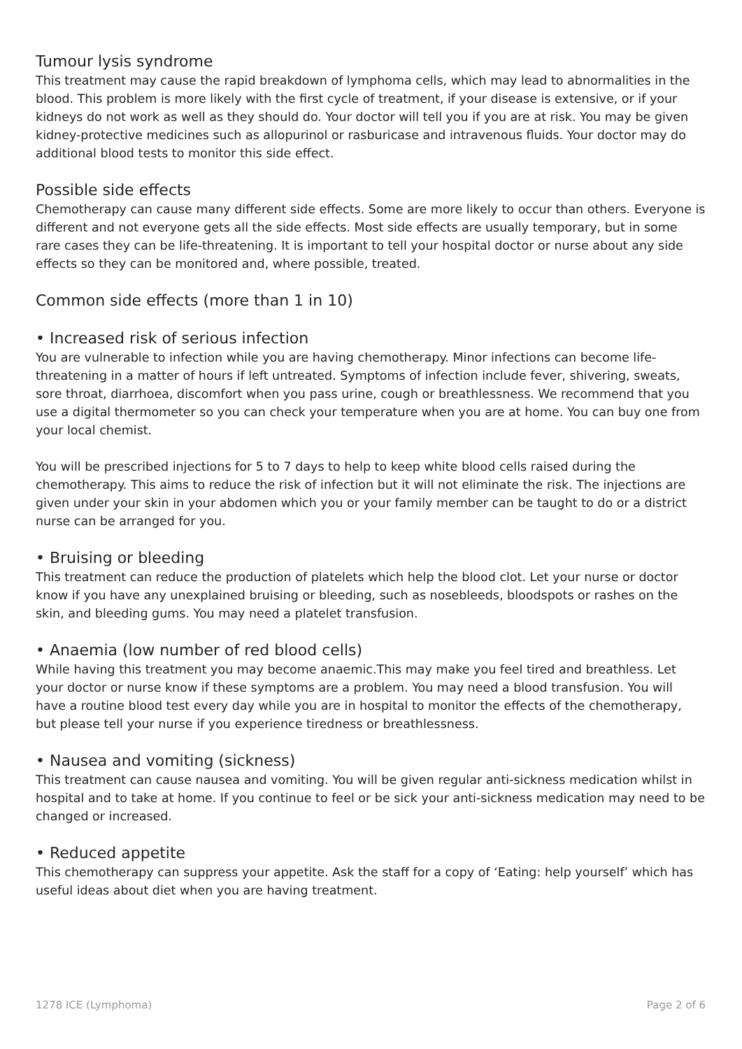Tumour lysis syndrome
This treatment may cause the rapid breakdown of lymphoma cells, which may lead to abnormalities in the blood. This problem is more likely with the first cycle of treatment, if your disease is extensive, or if your kidneys do not work as well as they should do. Your doctor will tell you if you are at risk. You may be given kidney-protective medicines such as allopurinol or rasburicase and intravenous fluids. Your doctor may do additional blood tests to monitor this side effect.
Possible side effects
Chemotherapy can cause many different side effects. Some are more likely to occur than others. Everyone is different and not everyone gets all the side effects. Most side effects are usually temporary, but in some rare cases they can be life-threatening. It is important to tell your hospital doctor or nurse about any side effects so they can be monitored and, where possible, treated.
Common side effects (more than 1 in 10)
• Increased risk of serious infection
You are vulnerable to infection while you are having chemotherapy. Minor infections can become life-threatening in a matter of hours if left untreated. Symptoms of infection include fever, shivering, sweats, sore throat, diarrhoea, discomfort when you pass urine, cough or breathlessness. We recommend that you use a digital thermometer so you can check your temperature when you are at home. You can buy one from your local chemist.
You will be prescribed injections for 5 to 7 days to help to keep white blood cells raised during the chemotherapy. This aims to reduce the risk of infection but it will not eliminate the risk. The injections are given under your skin in your abdomen which you or your family member can be taught to do or a district nurse can be arranged for you.
• Bruising or bleeding
This treatment can reduce the production of platelets which help the blood clot. Let your nurse or doctor know if you have any unexplained bruising or bleeding, such as nosebleeds, bloodspots or rashes on the skin, and bleeding gums. You may need a platelet transfusion.
• Anaemia (low number of red blood cells)
While having this treatment you may become anaemic.This may make you feel tired and breathless. Let your doctor or nurse know if these symptoms are a problem. You may need a blood transfusion. You will have a routine blood test every day while you are in hospital to monitor the effects of the chemotherapy, but please tell your nurse if you experience tiredness or breathlessness.
• Nausea and vomiting (sickness)
This treatment can cause nausea and vomiting. You will be given regular anti-sickness medication whilst in hospital and to take at home. If you continue to feel or be sick your anti-sickness medication may need to be changed or increased.
• Reduced appetite
This chemotherapy can suppress your appetite. Ask the staff for a copy of ‘Eating: help yourself’ which has useful ideas about diet when you are having treatment.
1278 ICE (Lymphoma) Page 2 of 6